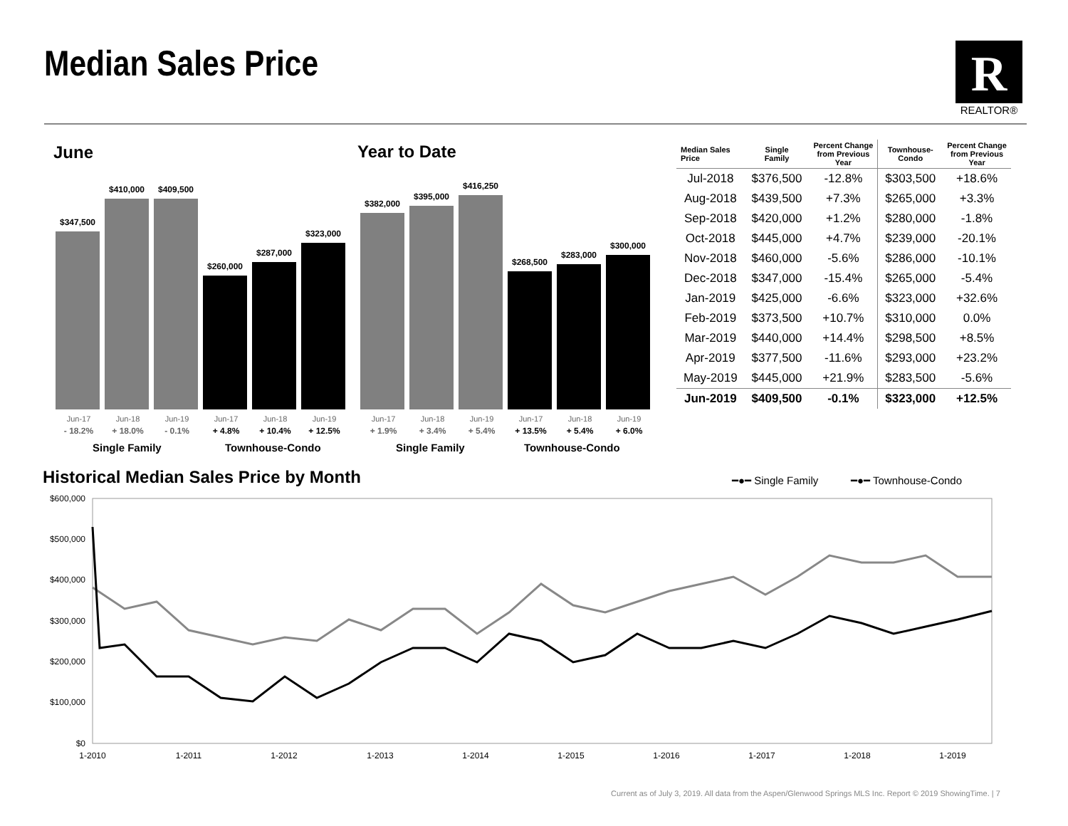Median Sales Price
R
REALTOR®
June Year to Date
$347,500
$410,000
$409,500
$260,000
$287,000
$323,000
$382,000
$395,000
$416,250
$268,500
$283,000
$300,000
Jun-17 Jun-18 Jun-19 Jun-17 Jun-18 Jun-19
- 18.2% + 18.0% - 0.1% + 4.8% + 10.4% + 12.5%
Jun-17 Jun-18 Jun-19 Jun-17 Jun-18 Jun-19
+ 1.9% + 3.4% + 5.4% + 13.5% + 5.4% + 6.0%
Single Family Townhouse-Condo Single Family Townhouse-Condo
| Median Sales Price | Single Family | Percent Change from Previous Year | Townhouse- Condo | Percent Change from Previous Year |
| --- | --- | --- | --- | --- |
| Jul-2018 | $376,500 | -12.8% | $303,500 | +18.6% |
| Aug-2018 | $439,500 | +7.3% | $265,000 | +3.3% |
| Sep-2018 | $420,000 | +1.2% | $280,000 | -1.8% |
| Oct-2018 | $445,000 | +4.7% | $239,000 | -20.1% |
| Nov-2018 | $460,000 | -5.6% | $286,000 | -10.1% |
| Dec-2018 | $347,000 | -15.4% | $265,000 | -5.4% |
| Jan-2019 | $425,000 | -6.6% | $323,000 | +32.6% |
| Feb-2019 | $373,500 | +10.7% | $310,000 | 0.0% |
| Mar-2019 | $440,000 | +14.4% | $298,500 | +8.5% |
| Apr-2019 | $377,500 | -11.6% | $293,000 | +23.2% |
| May-2019 | $445,000 | +21.9% | $283,500 | -5.6% |
| Jun-2019 | $409,500 | -0.1% | $323,000 | +12.5% |
Historical Median Sales Price by Month
━●━ Single Family
━●━ Townhouse-Condo
$600,000
$500,000
$400,000
$300,000
$200,000
$100,000
$0
1-2010
1-2011
1-2012
1-2013
1-2014
1-2015
1-2016
1-2017
1-2018
1-2019
Current as of July 3, 2019. All data from the Aspen/Glenwood Springs MLS Inc. Report © 2019 ShowingTime. | 7